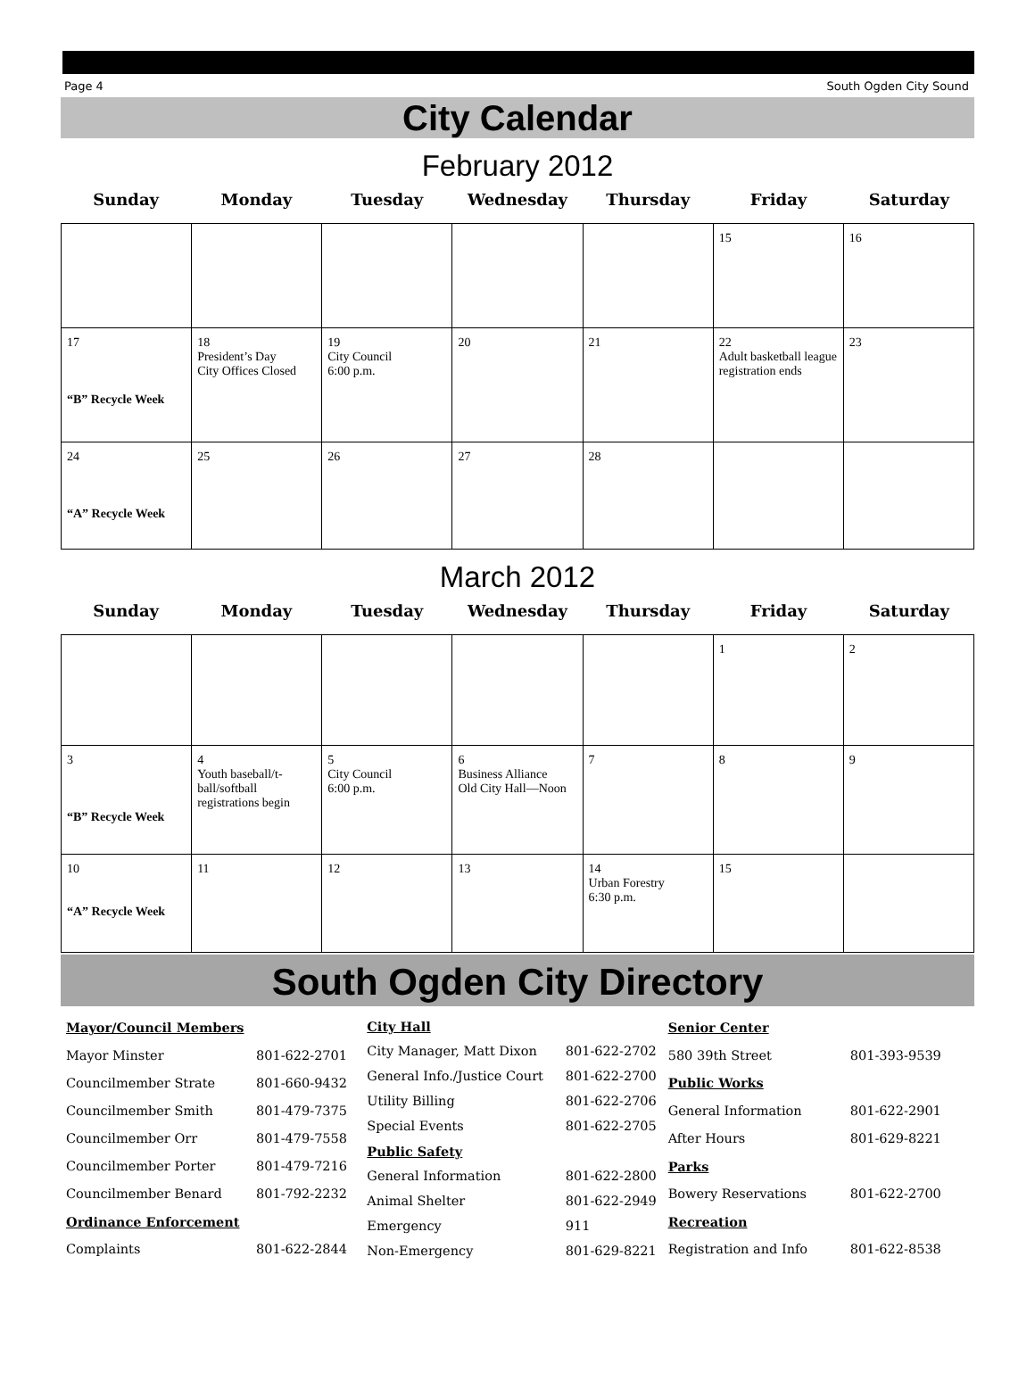Page 4 South Ogden City Sound
City Calendar
February 2012
Sunday Monday Tuesday Wednesday Thursday Friday Saturday
| | | | | | 15 | 16 |
| 17 “B” Recycle Week | 18 President’s Day City Offices Closed | 19 City Council 6:00 p.m. | 20 | 21 | 22 Adult basketball league registration ends | 23 |
| 24 “A” Recycle Week | 25 | 26 | 27 | 28 | | |
March 2012
Sunday Monday Tuesday Wednesday Thursday Friday Saturday
| | | | | | 1 | 2 |
| 3 “B” Recycle Week | 4 Youth baseball/t-ball/softball registrations begin | 5 City Council 6:00 p.m. | 6 Business Alliance Old City Hall—Noon | 7 | 8 | 9 |
| 10 “A” Recycle Week | 11 | 12 | 13 | 14 Urban Forestry 6:30 p.m. | 15 | |
South Ogden City Directory
| Mayor/Council Members | |
| Mayor Minster | 801-622-2701 |
| Councilmember Strate | 801-660-9432 |
| Councilmember Smith | 801-479-7375 |
| Councilmember Orr | 801-479-7558 |
| Councilmember Porter | 801-479-7216 |
| Councilmember Benard | 801-792-2232 |
| Ordinance Enforcement | |
| Complaints | 801-622-2844 |
| City Hall | |
| City Manager, Matt Dixon | 801-622-2702 |
| General Info./Justice Court | 801-622-2700 |
| Utility Billing | 801-622-2706 |
| Special Events | 801-622-2705 |
| Public Safety | |
| General Information | 801-622-2800 |
| Animal Shelter | 801-622-2949 |
| Emergency | 911 |
| Non-Emergency | 801-629-8221 |
| Senior Center | |
| 580 39th Street | 801-393-9539 |
| Public Works | |
| General Information | 801-622-2901 |
| After Hours | 801-629-8221 |
| Parks | |
| Bowery Reservations | 801-622-2700 |
| Recreation | |
| Registration and Info | 801-622-8538 |